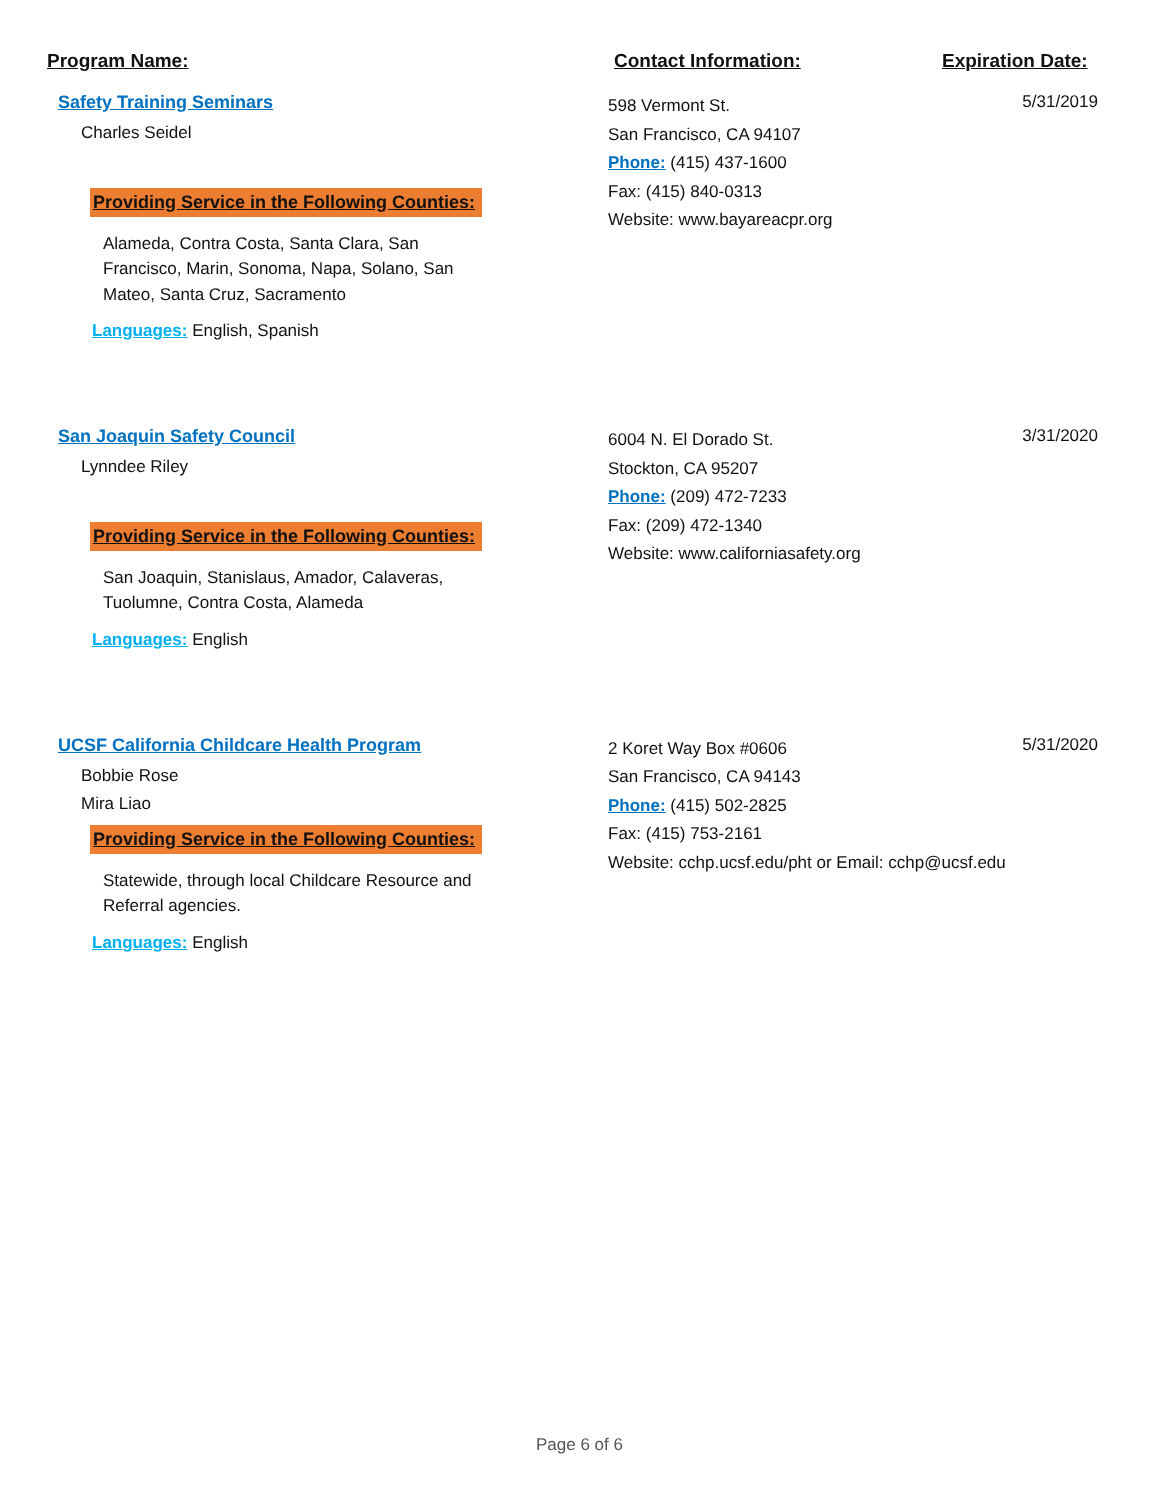Program Name: Contact Information: Expiration Date:
Safety Training Seminars
Charles Seidel
Providing Service in the Following Counties:
Alameda, Contra Costa, Santa Clara, San Francisco, Marin, Sonoma, Napa, Solano, San Mateo, Santa Cruz, Sacramento
Languages: English, Spanish
598 Vermont St.
San Francisco, CA 94107
Phone: (415) 437-1600
Fax: (415) 840-0313
Website: www.bayareacpr.org
5/31/2019
San Joaquin Safety Council
Lynndee Riley
Providing Service in the Following Counties:
San Joaquin, Stanislaus, Amador, Calaveras, Tuolumne, Contra Costa, Alameda
Languages: English
6004 N. El Dorado St.
Stockton, CA 95207
Phone: (209) 472-7233
Fax: (209) 472-1340
Website: www.californiasafety.org
3/31/2020
UCSF California Childcare Health Program
Bobbie Rose
Mira Liao
Providing Service in the Following Counties:
Statewide, through local Childcare Resource and Referral agencies.
Languages: English
2 Koret Way Box #0606
San Francisco, CA 94143
Phone: (415) 502-2825
Fax: (415) 753-2161
Website: cchp.ucsf.edu/pht or Email: cchp@ucsf.edu
5/31/2020
Page 6 of 6